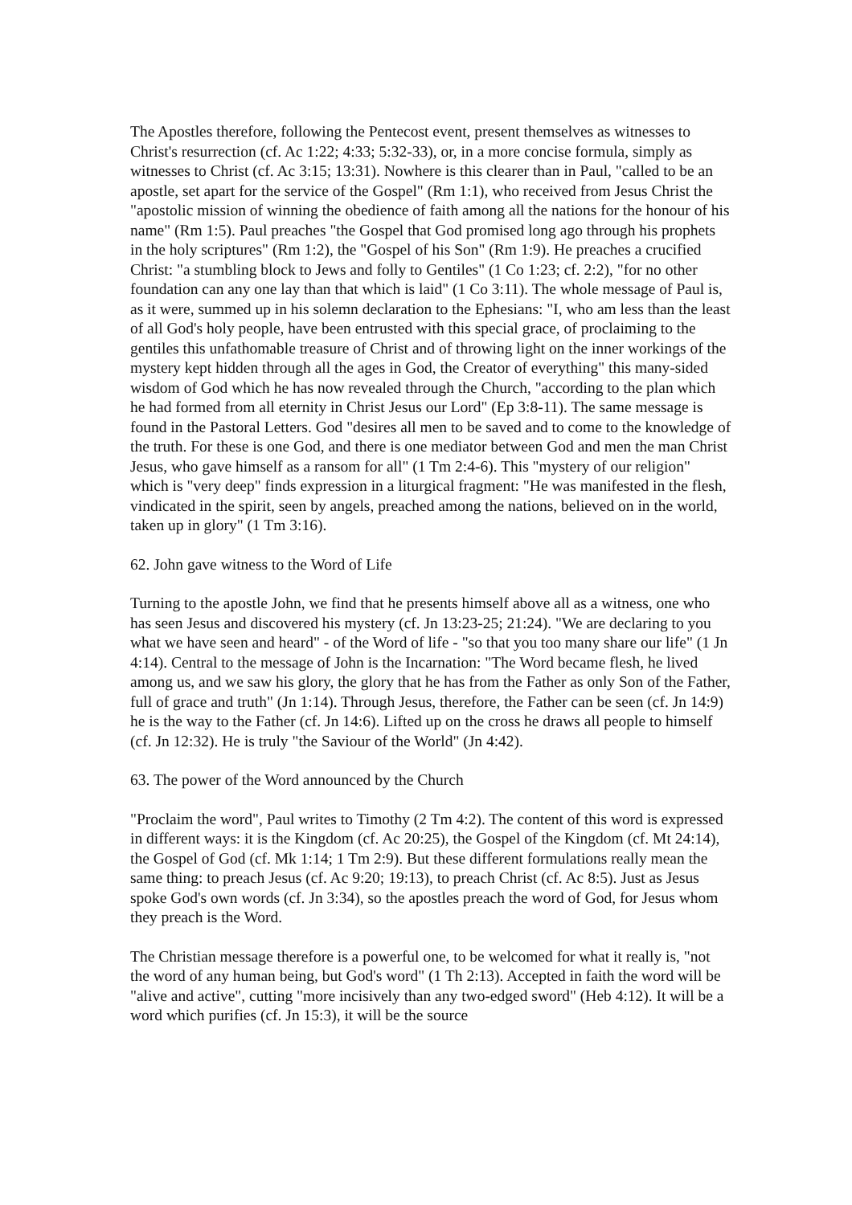The Apostles therefore, following the Pentecost event, present themselves as witnesses to Christ's resurrection (cf. Ac 1:22; 4:33; 5:32-33), or, in a more concise formula, simply as witnesses to Christ (cf. Ac 3:15; 13:31). Nowhere is this clearer than in Paul, "called to be an apostle, set apart for the service of the Gospel" (Rm 1:1), who received from Jesus Christ the "apostolic mission of winning the obedience of faith among all the nations for the honour of his name" (Rm 1:5). Paul preaches "the Gospel that God promised long ago through his prophets in the holy scriptures" (Rm 1:2), the "Gospel of his Son" (Rm 1:9). He preaches a crucified Christ: "a stumbling block to Jews and folly to Gentiles" (1 Co 1:23; cf. 2:2), "for no other foundation can any one lay than that which is laid" (1 Co 3:11). The whole message of Paul is, as it were, summed up in his solemn declaration to the Ephesians: "I, who am less than the least of all God's holy people, have been entrusted with this special grace, of proclaiming to the gentiles this unfathomable treasure of Christ and of throwing light on the inner workings of the mystery kept hidden through all the ages in God, the Creator of everything" this many-sided wisdom of God which he has now revealed through the Church, "according to the plan which he had formed from all eternity in Christ Jesus our Lord" (Ep 3:8-11). The same message is found in the Pastoral Letters. God "desires all men to be saved and to come to the knowledge of the truth. For these is one God, and there is one mediator between God and men the man Christ Jesus, who gave himself as a ransom for all" (1 Tm 2:4-6). This "mystery of our religion" which is "very deep" finds expression in a liturgical fragment: "He was manifested in the flesh, vindicated in the spirit, seen by angels, preached among the nations, believed on in the world, taken up in glory" (1 Tm 3:16).
62. John gave witness to the Word of Life
Turning to the apostle John, we find that he presents himself above all as a witness, one who has seen Jesus and discovered his mystery (cf. Jn 13:23-25; 21:24). "We are declaring to you what we have seen and heard" - of the Word of life - "so that you too many share our life" (1 Jn 4:14). Central to the message of John is the Incarnation: "The Word became flesh, he lived among us, and we saw his glory, the glory that he has from the Father as only Son of the Father, full of grace and truth" (Jn 1:14). Through Jesus, therefore, the Father can be seen (cf. Jn 14:9) he is the way to the Father (cf. Jn 14:6). Lifted up on the cross he draws all people to himself (cf. Jn 12:32). He is truly "the Saviour of the World" (Jn 4:42).
63. The power of the Word announced by the Church
"Proclaim the word", Paul writes to Timothy (2 Tm 4:2). The content of this word is expressed in different ways: it is the Kingdom (cf. Ac 20:25), the Gospel of the Kingdom (cf. Mt 24:14), the Gospel of God (cf. Mk 1:14; 1 Tm 2:9). But these different formulations really mean the same thing: to preach Jesus (cf. Ac 9:20; 19:13), to preach Christ (cf. Ac 8:5). Just as Jesus spoke God's own words (cf. Jn 3:34), so the apostles preach the word of God, for Jesus whom they preach is the Word.
The Christian message therefore is a powerful one, to be welcomed for what it really is, "not the word of any human being, but God's word" (1 Th 2:13). Accepted in faith the word will be "alive and active", cutting "more incisively than any two-edged sword" (Heb 4:12). It will be a word which purifies (cf. Jn 15:3), it will be the source